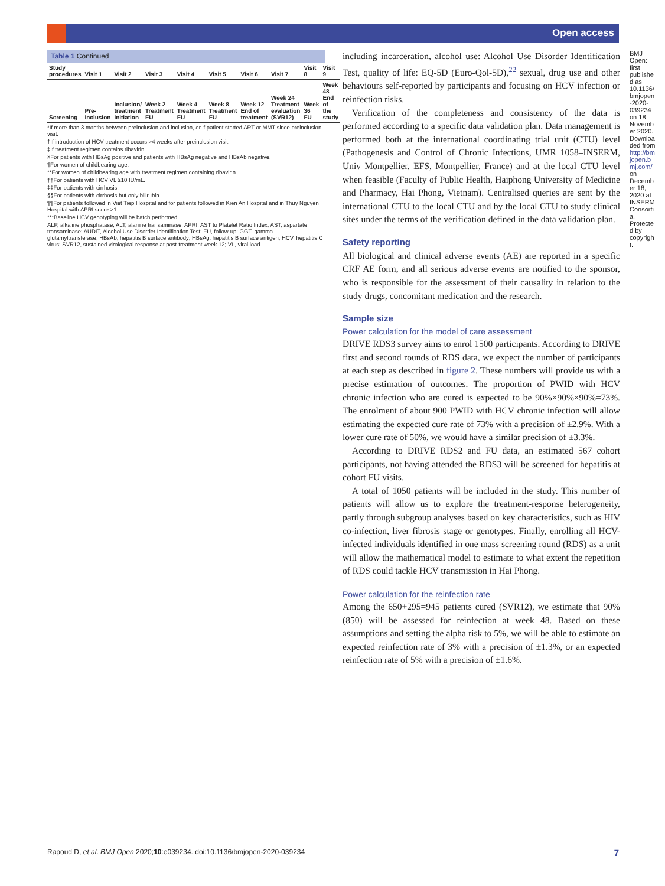Open access
Table 1 Continued
| Study procedures | Visit 1 | Visit 2 | Visit 3 | Visit 4 | Visit 5 | Visit 6 | Visit 7 | Visit 8 | Visit 9 |
| --- | --- | --- | --- | --- | --- | --- | --- | --- | --- |
| Screening | Pre-inclusion | Inclusion/ treatment initiation | Week 2 Treatment FU | Week 4 Treatment FU | Week 8 Treatment FU | Week 12 End of treatment | Week 24 Treatment evaluation (SVR12) | Week 36 FU | Week 48 End of the study |
*If more than 3 months between preinclusion and inclusion, or if patient started ART or MMT since preinclusion visit.
†If introduction of HCV treatment occurs >4 weeks after preinclusion visit.
‡If treatment regimen contains ribavirin.
§For patients with HBsAg positive and patients with HBsAg negative and HBsAb negative.
¶For women of childbearing age.
**For women of childbearing age with treatment regimen containing ribavirin.
††For patients with HCV VL ≥10 IU/mL.
‡‡For patients with cirrhosis.
§§For patients with cirrhosis but only bilirubin.
¶¶For patients followed in Viet Tiep Hospital and for patients followed in Kien An Hospital and in Thuy Nguyen Hospital with APRI score >1.
***Baseline HCV genotyping will be batch performed.
ALP, alkaline phosphatase; ALT, alanine transaminase; APRI, AST to Platelet Ratio Index; AST, aspartate transaminase; AUDIT, Alcohol Use Disorder Identification Test; FU, follow-up; GGT, gamma-glutamyltransferase; HBsAb, hepatitis B surface antibody; HBsAg, hepatitis B surface antigen; HCV, hepatitis C virus; SVR12, sustained virological response at post-treatment week 12; VL, viral load.
including incarceration, alcohol use: Alcohol Use Disorder Identification Test, quality of life: EQ-5D (Euro-Qol-5D),<sup>22</sup> sexual, drug use and other behaviours self-reported by participants and focusing on HCV infection or reinfection risks.
Verification of the completeness and consistency of the data is performed according to a specific data validation plan. Data management is performed both at the international coordinating trial unit (CTU) level (Pathogenesis and Control of Chronic Infections, UMR 1058–INSERM, Univ Montpellier, EFS, Montpellier, France) and at the local CTU level when feasible (Faculty of Public Health, Haiphong University of Medicine and Pharmacy, Hai Phong, Vietnam). Centralised queries are sent by the international CTU to the local CTU and by the local CTU to study clinical sites under the terms of the verification defined in the data validation plan.
Safety reporting
All biological and clinical adverse events (AE) are reported in a specific CRF AE form, and all serious adverse events are notified to the sponsor, who is responsible for the assessment of their causality in relation to the study drugs, concomitant medication and the research.
Sample size
Power calculation for the model of care assessment
DRIVE RDS3 survey aims to enrol 1500 participants. According to DRIVE first and second rounds of RDS data, we expect the number of participants at each step as described in figure 2. These numbers will provide us with a precise estimation of outcomes. The proportion of PWID with HCV chronic infection who are cured is expected to be 90%×90%×90%=73%. The enrolment of about 900 PWID with HCV chronic infection will allow estimating the expected cure rate of 73% with a precision of ±2.9%. With a lower cure rate of 50%, we would have a similar precision of ±3.3%.
According to DRIVE RDS2 and FU data, an estimated 567 cohort participants, not having attended the RDS3 will be screened for hepatitis at cohort FU visits.
A total of 1050 patients will be included in the study. This number of patients will allow us to explore the treatment-response heterogeneity, partly through subgroup analyses based on key characteristics, such as HIV co-infection, liver fibrosis stage or genotypes. Finally, enrolling all HCV-infected individuals identified in one mass screening round (RDS) as a unit will allow the mathematical model to estimate to what extent the repetition of RDS could tackle HCV transmission in Hai Phong.
Power calculation for the reinfection rate
Among the 650+295=945 patients cured (SVR12), we estimate that 90% (850) will be assessed for reinfection at week 48. Based on these assumptions and setting the alpha risk to 5%, we will be able to estimate an expected reinfection rate of 3% with a precision of ±1.3%, or an expected reinfection rate of 5% with a precision of ±1.6%.
BMJ Open: first published as 10.1136/bmjopen-2020-039234 on 18 November 2020. Downloaded from http://bmjopen.bmj.com/ on December 18, 2020 at INSERM Consortia. Protected by copyright.
Rapoud D, et al. BMJ Open 2020;10:e039234. doi:10.1136/bmjopen-2020-039234 7